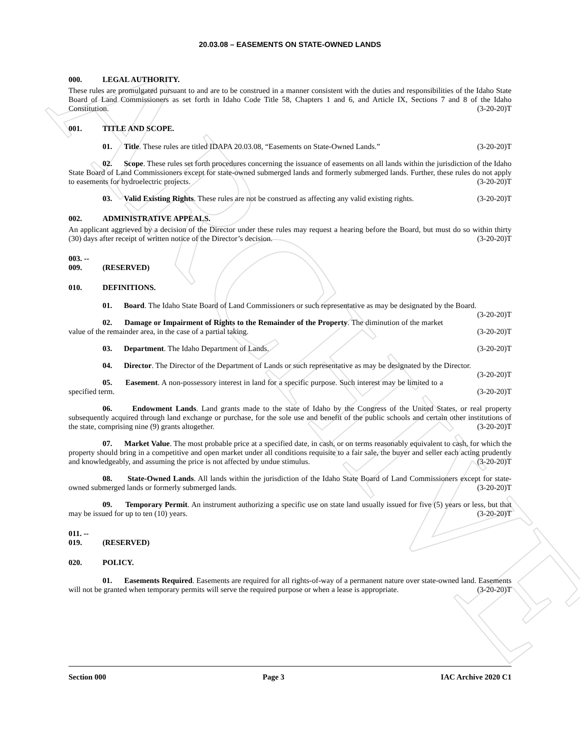ARCHIVE
20.03.08 – EASEMENTS ON STATE-OWNED LANDS
000. LEGAL AUTHORITY.
These rules are promulgated pursuant to and are to be construed in a manner consistent with the duties and responsibilities of the Idaho State Board of Land Commissioners as set forth in Idaho Code Title 58, Chapters 1 and 6, and Article IX, Sections 7 and 8 of the Idaho Constitution. (3-20-20)T
001. TITLE AND SCOPE.
01. Title. These rules are titled IDAPA 20.03.08, “Easements on State-Owned Lands.” (3-20-20)T
02. Scope. These rules set forth procedures concerning the issuance of easements on all lands within the jurisdiction of the Idaho State Board of Land Commissioners except for state-owned submerged lands and formerly submerged lands. Further, these rules do not apply to easements for hydroelectric projects. (3-20-20)T
03. Valid Existing Rights. These rules are not be construed as affecting any valid existing rights. (3-20-20)T
002. ADMINISTRATIVE APPEALS.
An applicant aggrieved by a decision of the Director under these rules may request a hearing before the Board, but must do so within thirty (30) days after receipt of written notice of the Director’s decision. (3-20-20)T
003. -- 009. (RESERVED)
010. DEFINITIONS.
01. Board. The Idaho State Board of Land Commissioners or such representative as may be designated by the Board. (3-20-20)T
02. Damage or Impairment of Rights to the Remainder of the Property. The diminution of the market value of the remainder area, in the case of a partial taking. (3-20-20)T
03. Department. The Idaho Department of Lands. (3-20-20)T
04. Director. The Director of the Department of Lands or such representative as may be designated by the Director. (3-20-20)T
05. Easement. A non-possessory interest in land for a specific purpose. Such interest may be limited to a specified term. (3-20-20)T
06. Endowment Lands. Land grants made to the state of Idaho by the Congress of the United States, or real property subsequently acquired through land exchange or purchase, for the sole use and benefit of the public schools and certain other institutions of the state, comprising nine (9) grants altogether. (3-20-20)T
07. Market Value. The most probable price at a specified date, in cash, or on terms reasonably equivalent to cash, for which the property should bring in a competitive and open market under all conditions requisite to a fair sale, the buyer and seller each acting prudently and knowledgeably, and assuming the price is not affected by undue stimulus. (3-20-20)T
08. State-Owned Lands. All lands within the jurisdiction of the Idaho State Board of Land Commissioners except for state-owned submerged lands or formerly submerged lands. (3-20-20)T
09. Temporary Permit. An instrument authorizing a specific use on state land usually issued for five (5) years or less, but that may be issued for up to ten (10) years. (3-20-20)T
011. -- 019. (RESERVED)
020. POLICY.
01. Easements Required. Easements are required for all rights-of-way of a permanent nature over state-owned land. Easements will not be granted when temporary permits will serve the required purpose or when a lease is appropriate. (3-20-20)T
Section 000 Page 3 IAC Archive 2020 C1